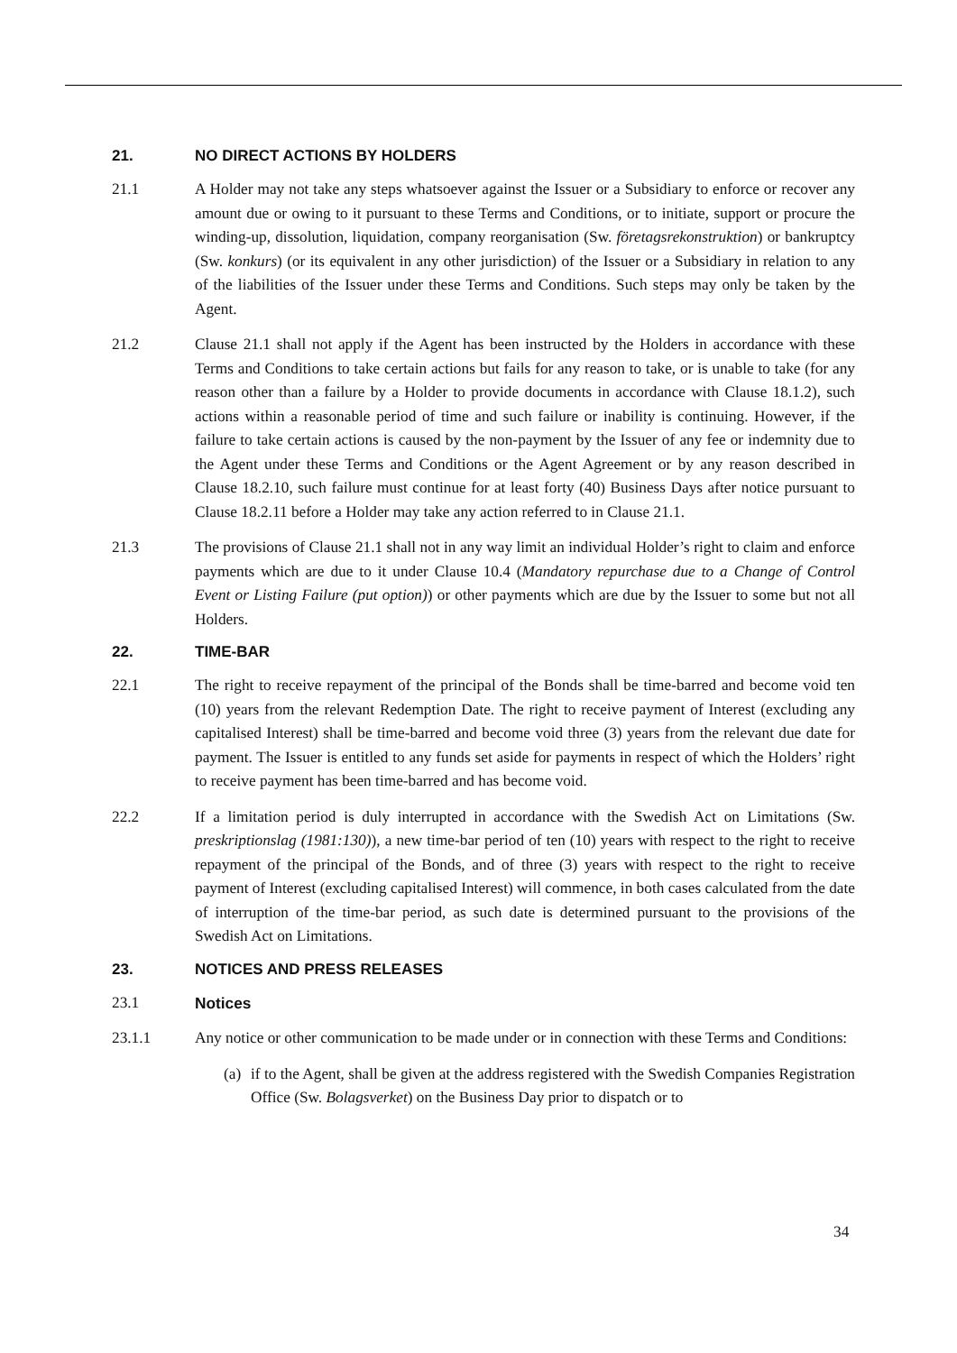21. NO DIRECT ACTIONS BY HOLDERS
21.1 A Holder may not take any steps whatsoever against the Issuer or a Subsidiary to enforce or recover any amount due or owing to it pursuant to these Terms and Conditions, or to initiate, support or procure the winding-up, dissolution, liquidation, company reorganisation (Sw. företagsrekonstruktion) or bankruptcy (Sw. konkurs) (or its equivalent in any other jurisdiction) of the Issuer or a Subsidiary in relation to any of the liabilities of the Issuer under these Terms and Conditions. Such steps may only be taken by the Agent.
21.2 Clause 21.1 shall not apply if the Agent has been instructed by the Holders in accordance with these Terms and Conditions to take certain actions but fails for any reason to take, or is unable to take (for any reason other than a failure by a Holder to provide documents in accordance with Clause 18.1.2), such actions within a reasonable period of time and such failure or inability is continuing. However, if the failure to take certain actions is caused by the non-payment by the Issuer of any fee or indemnity due to the Agent under these Terms and Conditions or the Agent Agreement or by any reason described in Clause 18.2.10, such failure must continue for at least forty (40) Business Days after notice pursuant to Clause 18.2.11 before a Holder may take any action referred to in Clause 21.1.
21.3 The provisions of Clause 21.1 shall not in any way limit an individual Holder’s right to claim and enforce payments which are due to it under Clause 10.4 (Mandatory repurchase due to a Change of Control Event or Listing Failure (put option)) or other payments which are due by the Issuer to some but not all Holders.
22. TIME-BAR
22.1 The right to receive repayment of the principal of the Bonds shall be time-barred and become void ten (10) years from the relevant Redemption Date. The right to receive payment of Interest (excluding any capitalised Interest) shall be time-barred and become void three (3) years from the relevant due date for payment. The Issuer is entitled to any funds set aside for payments in respect of which the Holders’ right to receive payment has been time-barred and has become void.
22.2 If a limitation period is duly interrupted in accordance with the Swedish Act on Limitations (Sw. preskriptionslag (1981:130)), a new time-bar period of ten (10) years with respect to the right to receive repayment of the principal of the Bonds, and of three (3) years with respect to the right to receive payment of Interest (excluding capitalised Interest) will commence, in both cases calculated from the date of interruption of the time-bar period, as such date is determined pursuant to the provisions of the Swedish Act on Limitations.
23. NOTICES AND PRESS RELEASES
23.1 Notices
23.1.1 Any notice or other communication to be made under or in connection with these Terms and Conditions:
(a)
if to the Agent, shall be given at the address registered with the Swedish Companies Registration Office (Sw. Bolagsverket) on the Business Day prior to dispatch or to
34